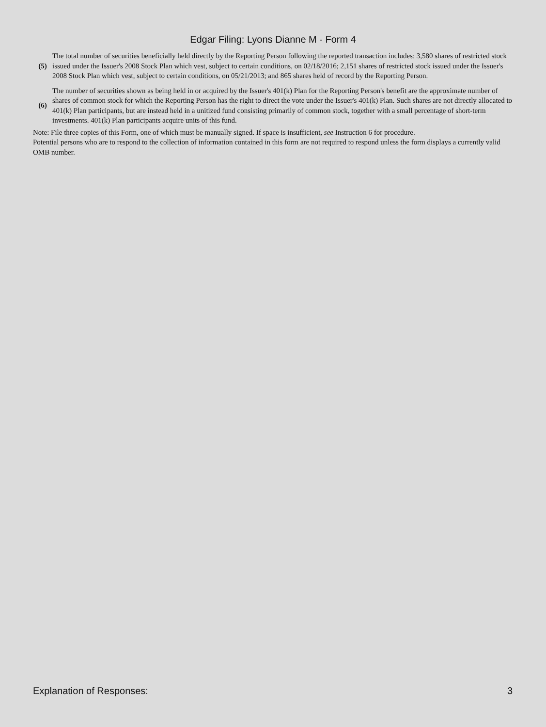Edgar Filing: Lyons Dianne M - Form 4
| (5) | The total number of securities beneficially held directly by the Reporting Person following the reported transaction includes: 3,580 shares of restricted stock issued under the Issuer's 2008 Stock Plan which vest, subject to certain conditions, on 02/18/2016; 2,151 shares of restricted stock issued under the Issuer's 2008 Stock Plan which vest, subject to certain conditions, on 05/21/2013; and 865 shares held of record by the Reporting Person. |
| (6) | The number of securities shown as being held in or acquired by the Issuer's 401(k) Plan for the Reporting Person's benefit are the approximate number of shares of common stock for which the Reporting Person has the right to direct the vote under the Issuer's 401(k) Plan. Such shares are not directly allocated to 401(k) Plan participants, but are instead held in a unitized fund consisting primarily of common stock, together with a small percentage of short-term investments. 401(k) Plan participants acquire units of this fund. |
Note: File three copies of this Form, one of which must be manually signed. If space is insufficient, see Instruction 6 for procedure.
Potential persons who are to respond to the collection of information contained in this form are not required to respond unless the form displays a currently valid OMB number.
Explanation of Responses: 3